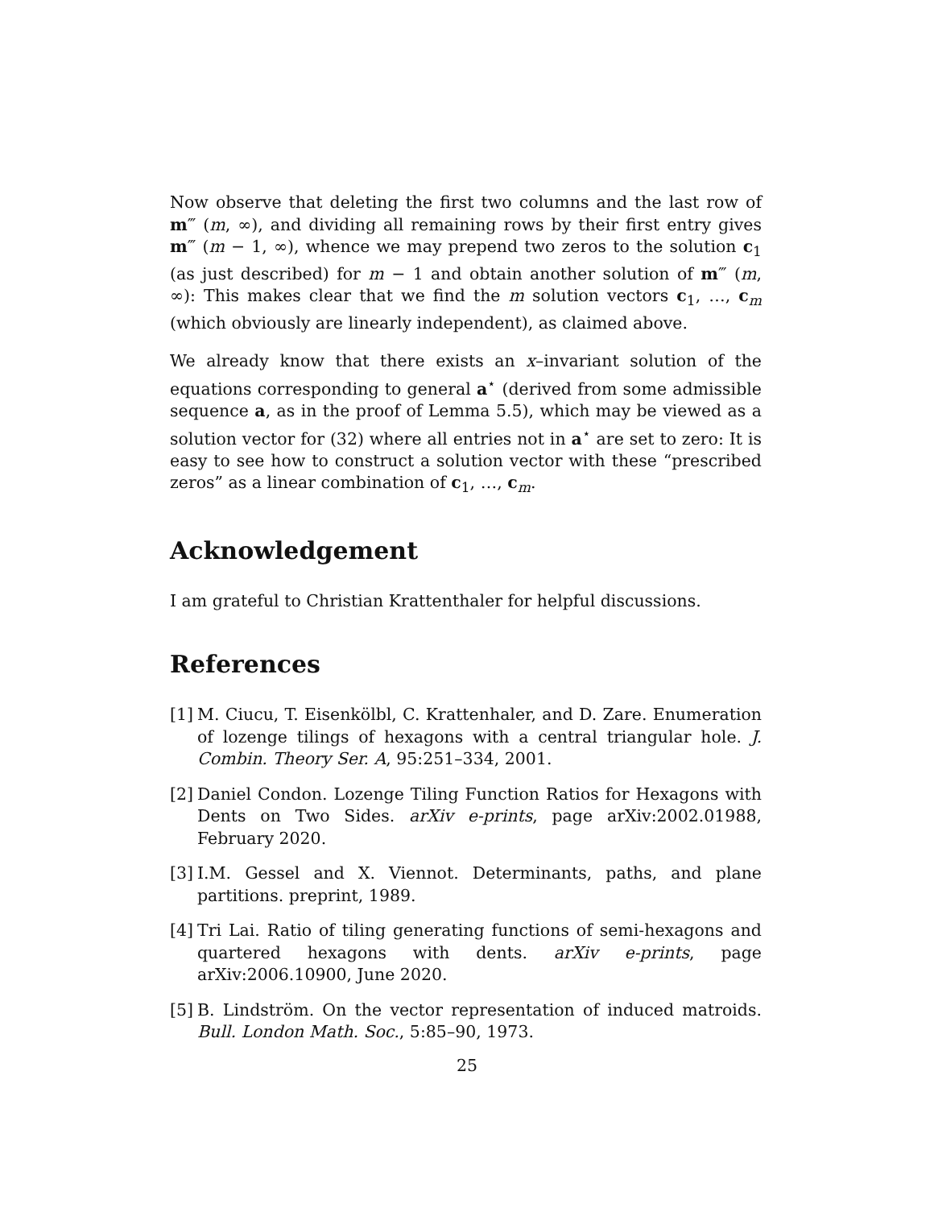Now observe that deleting the first two columns and the last row of m‴ (m, ∞), and dividing all remaining rows by their first entry gives m‴ (m − 1, ∞), whence we may prepend two zeros to the solution c<sub>1</sub> (as just described) for m − 1 and obtain another solution of m‴ (m, ∞): This makes clear that we find the m solution vectors c<sub>1</sub>, …, c<sub>m</sub> (which obviously are linearly independent), as claimed above.
We already know that there exists an x–invariant solution of the equations corresponding to general a<sup>⋆</sup> (derived from some admissible sequence a, as in the proof of Lemma 5.5), which may be viewed as a solution vector for (32) where all entries not in a<sup>⋆</sup> are set to zero: It is easy to see how to construct a solution vector with these “prescribed zeros” as a linear combination of c<sub>1</sub>, …, c<sub>m</sub>.
Acknowledgement
I am grateful to Christian Krattenthaler for helpful discussions.
References
[1] M. Ciucu, T. Eisenkölbl, C. Krattenhaler, and D. Zare. Enumeration of lozenge tilings of hexagons with a central triangular hole. J. Combin. Theory Ser. A, 95:251–334, 2001.
[2] Daniel Condon. Lozenge Tiling Function Ratios for Hexagons with Dents on Two Sides. arXiv e-prints, page arXiv:2002.01988, February 2020.
[3] I.M. Gessel and X. Viennot. Determinants, paths, and plane partitions. preprint, 1989.
[4] Tri Lai. Ratio of tiling generating functions of semi-hexagons and quartered hexagons with dents. arXiv e-prints, page arXiv:2006.10900, June 2020.
[5] B. Lindström. On the vector representation of induced matroids. Bull. London Math. Soc., 5:85–90, 1973.
25